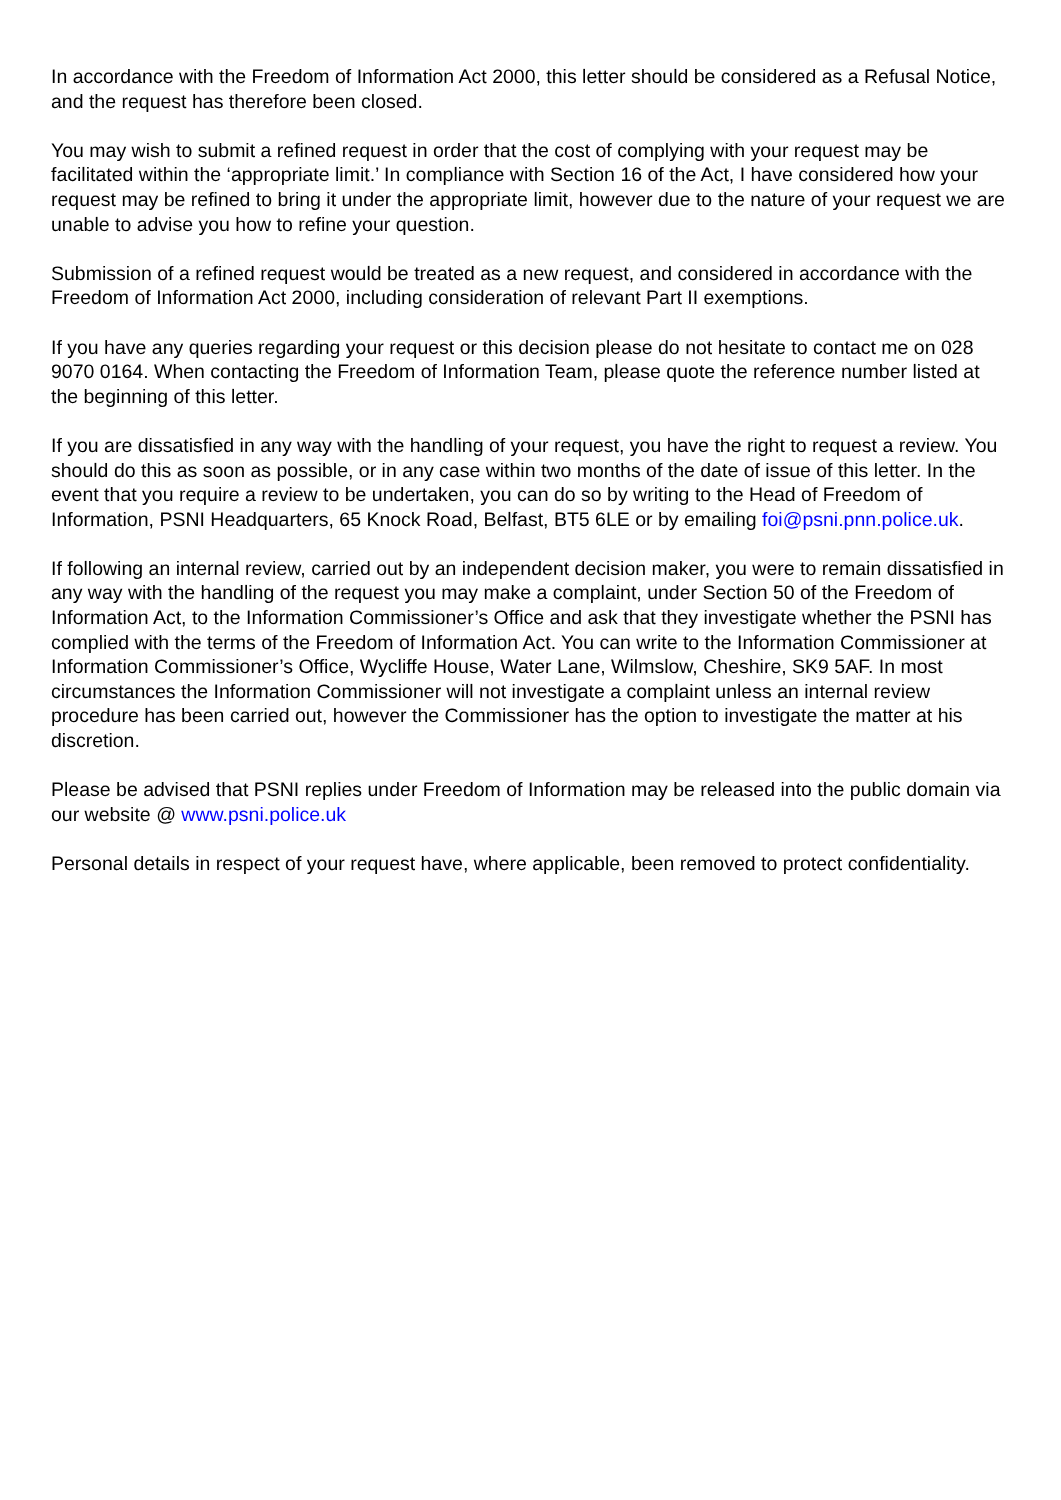In accordance with the Freedom of Information Act 2000, this letter should be considered as a Refusal Notice, and the request has therefore been closed.
You may wish to submit a refined request in order that the cost of complying with your request may be facilitated within the ‘appropriate limit.’ In compliance with Section 16 of the Act, I have considered how your request may be refined to bring it under the appropriate limit, however due to the nature of your request we are unable to advise you how to refine your question.
Submission of a refined request would be treated as a new request, and considered in accordance with the Freedom of Information Act 2000, including consideration of relevant Part II exemptions.
If you have any queries regarding your request or this decision please do not hesitate to contact me on 028 9070 0164. When contacting the Freedom of Information Team, please quote the reference number listed at the beginning of this letter.
If you are dissatisfied in any way with the handling of your request, you have the right to request a review. You should do this as soon as possible, or in any case within two months of the date of issue of this letter. In the event that you require a review to be undertaken, you can do so by writing to the Head of Freedom of Information, PSNI Headquarters, 65 Knock Road, Belfast, BT5 6LE or by emailing foi@psni.pnn.police.uk.
If following an internal review, carried out by an independent decision maker, you were to remain dissatisfied in any way with the handling of the request you may make a complaint, under Section 50 of the Freedom of Information Act, to the Information Commissioner’s Office and ask that they investigate whether the PSNI has complied with the terms of the Freedom of Information Act. You can write to the Information Commissioner at Information Commissioner’s Office, Wycliffe House, Water Lane, Wilmslow, Cheshire, SK9 5AF. In most circumstances the Information Commissioner will not investigate a complaint unless an internal review procedure has been carried out, however the Commissioner has the option to investigate the matter at his discretion.
Please be advised that PSNI replies under Freedom of Information may be released into the public domain via our website @ www.psni.police.uk
Personal details in respect of your request have, where applicable, been removed to protect confidentiality.